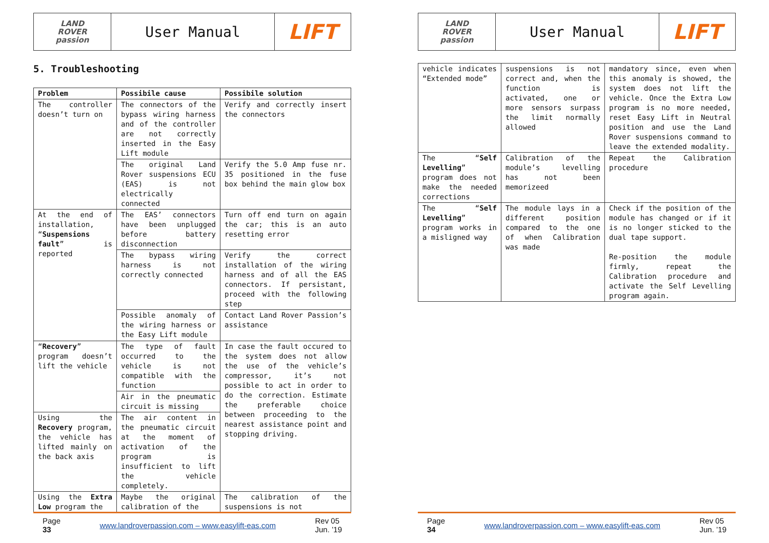LAND
ROVER
passion
User Manual
LIFT
5. Troubleshooting
| Problem | Possibile cause | Possibile solution |
| --- | --- | --- |
| The controller doesn’t turn on | The connectors of the bypass wiring harness and of the controller are not correctly inserted in the Easy Lift module | Verify and correctly insert the connectors |
| | The original Land Rover suspensions ECU (EAS) is not electrically connected | Verify the 5.0 Amp fuse nr. 35 positioned in the fuse box behind the main glow box |
| At the end of installation, “ Suspensions fault ” is reported | The EAS’ connectors have been unplugged before battery disconnection | Turn off end turn on again the car; this is an auto resetting error |
| | The bypass wiring harness is not correctly connected | Verify the correct installation of the wiring harness and of all the EAS connectors. If persistant, proceed with the following step |
| | Possible anomaly of the wiring harness or the Easy Lift module | Contact Land Rover Passion’s assistance |
| “ Recovery ” program doesn’t lift the vehicle | The type of fault occurred to the vehicle is not compatible with the function | In case the fault occured to the system does not allow the use of the vehicle’s compressor, it’s not possible to act in order to do the correction. Estimate the preferable choice between proceeding to the nearest assistance point and stopping driving. |
| | Air in the pneumatic circuit is missing | |
| Using the Recovery program, the vehicle has lifted mainly on the back axis | The air content in the pneumatic circuit at the moment of activation of the program is insufficient to lift the vehicle completely. | |
| Using the Extra Low program the | Maybe the original calibration of the | The calibration of the suspensions is not |
Page
33 www.landroverpassion.com – www.easylift-eas.com Rev 05
Jun. ’19
LAND
ROVER
passion
User Manual
LIFT
| vehicle indicates “Extended mode” | suspensions is not correct and, when the function is activated, one or more sensors surpass the limit normally allowed | mandatory since, even when this anomaly is showed, the system does not lift the vehicle. Once the Extra Low program is no more needed, reset Easy Lift in Neutral position and use the Land Rover suspensions command to leave the extended modality. |
| The “ Self Levelling ” program does not make the needed corrections | Calibration of the module’s levelling has not been memorizeed | Repeat the Calibration procedure |
| The “ Self Levelling ” program works in a misligned way | The module lays in a different position compared to the one of when Calibration was made | Check if the position of the module has changed or if it is no longer sticked to the dual tape support. Re-position the module firmly, repeat the Calibration procedure and activate the Self Levelling program again. |
Page
34 www.landroverpassion.com – www.easylift-eas.com Rev 05
Jun. ’19